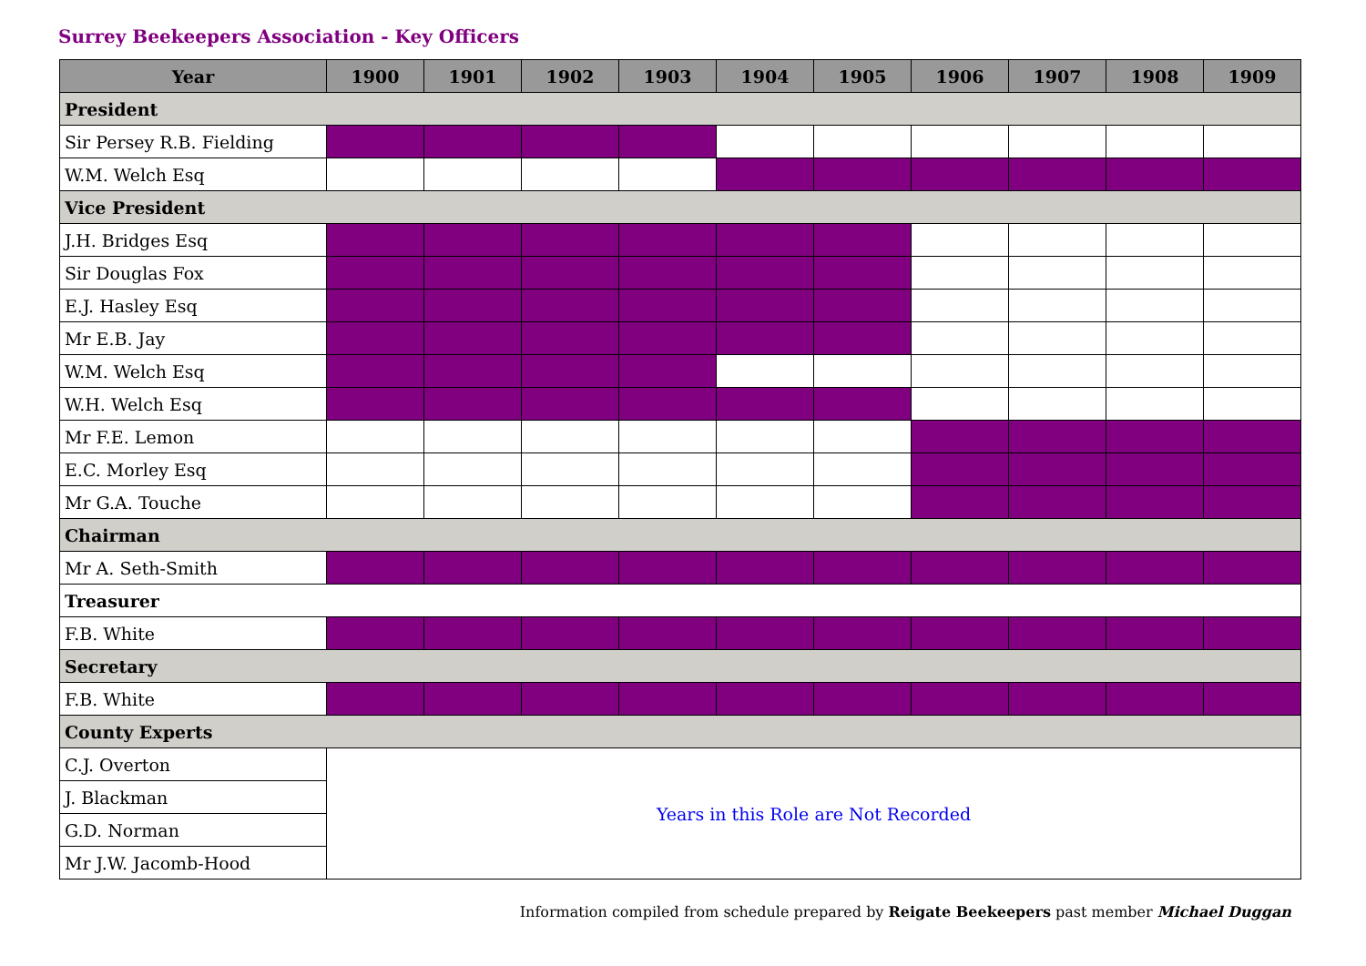Surrey Beekeepers Association - Key Officers
| Year | 1900 | 1901 | 1902 | 1903 | 1904 | 1905 | 1906 | 1907 | 1908 | 1909 |
| --- | --- | --- | --- | --- | --- | --- | --- | --- | --- | --- |
| President | | | | | | | | | | |
| Sir Persey R.B. Fielding | | | | | | | | | | |
| W.M. Welch Esq | | | | | | | | | | |
| Vice President | | | | | | | | | | |
| J.H. Bridges Esq | | | | | | | | | | |
| Sir Douglas Fox | | | | | | | | | | |
| E.J. Hasley Esq | | | | | | | | | | |
| Mr E.B. Jay | | | | | | | | | | |
| W.M. Welch Esq | | | | | | | | | | |
| W.H. Welch Esq | | | | | | | | | | |
| Mr F.E. Lemon | | | | | | | | | | |
| E.C. Morley Esq | | | | | | | | | | |
| Mr G.A. Touche | | | | | | | | | | |
| Chairman | | | | | | | | | | |
| Mr A. Seth-Smith | | | | | | | | | | |
| Treasurer | | | | | | | | | | |
| F.B. White | | | | | | | | | | |
| Secretary | | | | | | | | | | |
| F.B. White | | | | | | | | | | |
| County Experts | | | | | | | | | | |
| C.J. Overton | Years in this Role are Not Recorded | | | | | | | | | |
| J. Blackman | | | | | | | | | | |
| G.D. Norman | | | | | | | | | | |
| Mr J.W. Jacomb-Hood | | | | | | | | | | |
Information compiled from schedule prepared by Reigate Beekeepers past member Michael Duggan